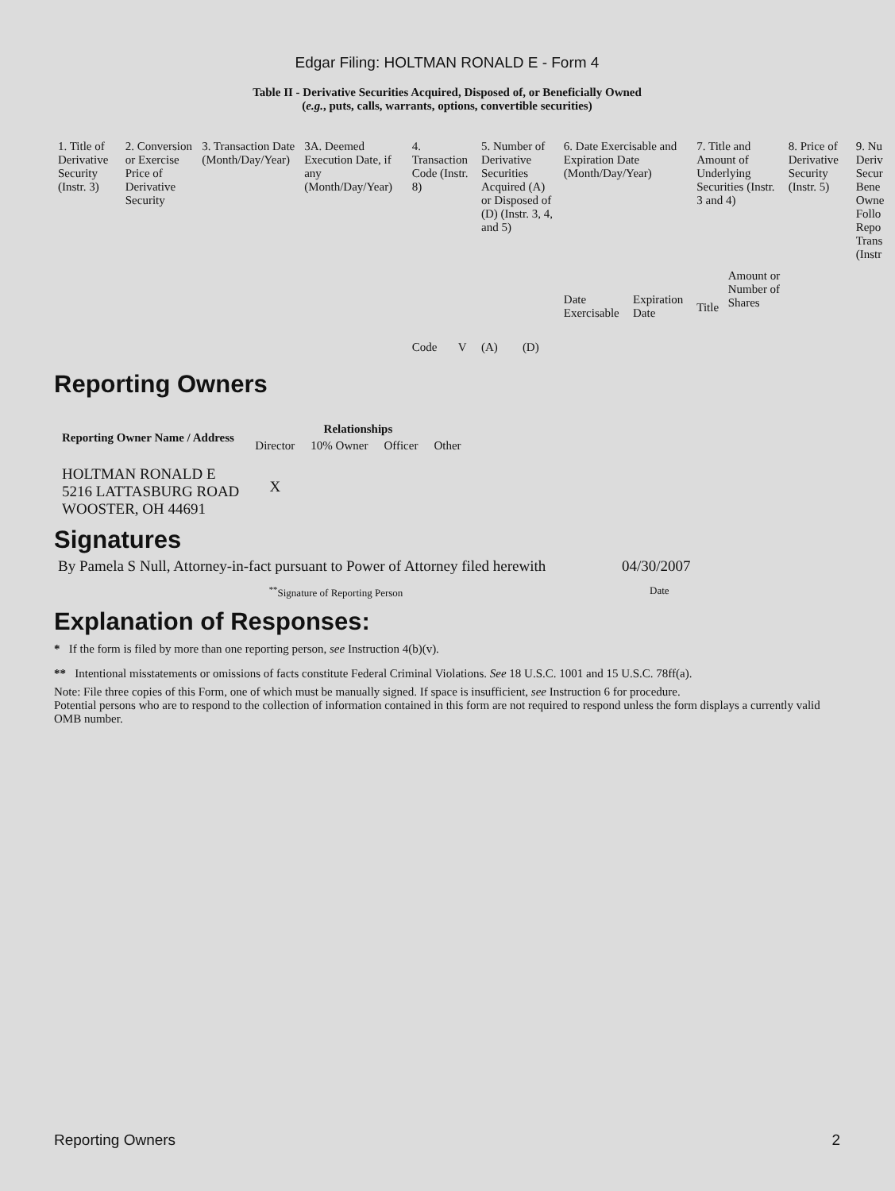Edgar Filing: HOLTMAN RONALD E - Form 4
Table II - Derivative Securities Acquired, Disposed of, or Beneficially Owned
(e.g., puts, calls, warrants, options, convertible securities)
| 1. Title of Derivative Security (Instr. 3) | 2. Conversion or Exercise Price of Derivative Security | 3. Transaction Date (Month/Day/Year) | 3A. Deemed Execution Date, if any (Month/Day/Year) | 4. Transaction Code (Instr. 8) | | 5. Number of Derivative Securities Acquired (A) or Disposed of (D) (Instr. 3, 4, and 5) | | 6. Date Exercisable and Expiration Date (Month/Day/Year) | | 7. Title and Amount of Underlying Securities (Instr. 3 and 4) | | 8. Price of Derivative Security (Instr. 5) | 9. Nu Deriv Secur Bene Owne Follo Repo Trans (Instr |
| | | | | Code | V | (A) | (D) | Date Exercisable | Expiration Date | Title | Amount or Number of Shares | | |
Reporting Owners
| Reporting Owner Name / Address | Relationships | | | |
| --- | --- | --- | --- | --- |
| | Director | 10% Owner | Officer | Other |
| HOLTMAN RONALD E 5216 LATTASBURG ROAD WOOSTER, OH 44691 | X | | | |
Signatures
| By Pamela S Null, Attorney-in-fact pursuant to Power of Attorney filed herewith | 04/30/2007 |
| <sup>**</sup> Signature of Reporting Person | Date |
Explanation of Responses:
* If the form is filed by more than one reporting person, see Instruction 4(b)(v).
** Intentional misstatements or omissions of facts constitute Federal Criminal Violations. See 18 U.S.C. 1001 and 15 U.S.C. 78ff(a).
Note: File three copies of this Form, one of which must be manually signed. If space is insufficient, see Instruction 6 for procedure.
Potential persons who are to respond to the collection of information contained in this form are not required to respond unless the form displays a currently valid OMB number.
Reporting Owners 2